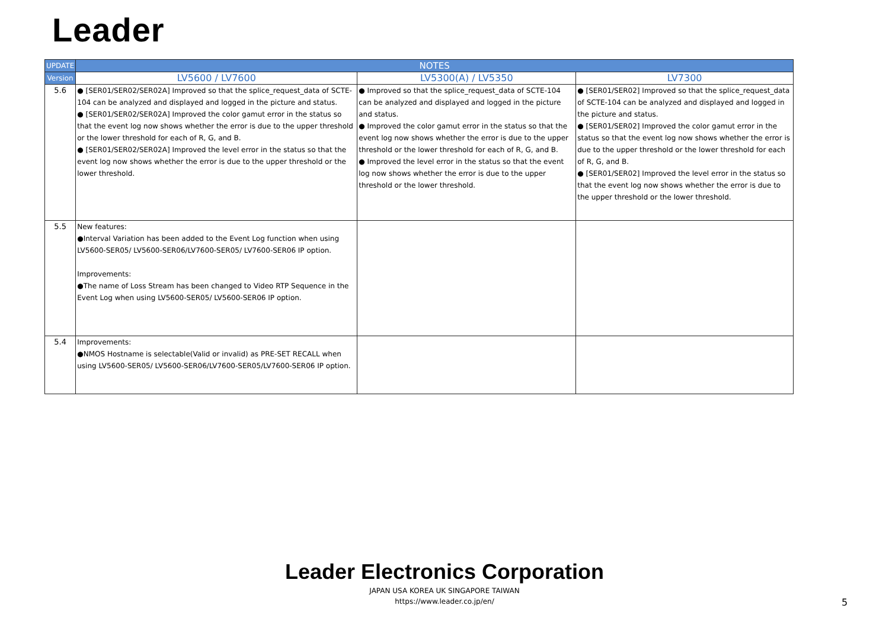Leader
| UPDATE | NOTES | | |
| --- | --- | --- | --- |
| Version | LV5600 / LV7600 | LV5300(A) / LV5350 | LV7300 |
| 5.6 | ● [SER01/SER02/SER02A] Improved so that the splice_request_data of SCTE-104 can be analyzed and displayed and logged in the picture and status. ● [SER01/SER02/SER02A] Improved the color gamut error in the status so that the event log now shows whether the error is due to the upper threshold or the lower threshold for each of R, G, and B. ● [SER01/SER02/SER02A] Improved the level error in the status so that the event log now shows whether the error is due to the upper threshold or the lower threshold. | ● Improved so that the splice_request_data of SCTE-104 can be analyzed and displayed and logged in the picture and status. ● Improved the color gamut error in the status so that the event log now shows whether the error is due to the upper threshold or the lower threshold for each of R, G, and B. ● Improved the level error in the status so that the event log now shows whether the error is due to the upper threshold or the lower threshold. | ● [SER01/SER02] Improved so that the splice_request_data of SCTE-104 can be analyzed and displayed and logged in the picture and status. ● [SER01/SER02] Improved the color gamut error in the status so that the event log now shows whether the error is due to the upper threshold or the lower threshold for each of R, G, and B. ● [SER01/SER02] Improved the level error in the status so that the event log now shows whether the error is due to the upper threshold or the lower threshold. |
| 5.5 | New features: ●Interval Variation has been added to the Event Log function when using LV5600-SER05/ LV5600-SER06/LV7600-SER05/ LV7600-SER06 IP option. Improvements: ●The name of Loss Stream has been changed to Video RTP Sequence in the Event Log when using LV5600-SER05/ LV5600-SER06 IP option. | | |
| 5.4 | Improvements: ●NMOS Hostname is selectable(Valid or invalid) as PRE-SET RECALL when using LV5600-SER05/ LV5600-SER06/LV7600-SER05/LV7600-SER06 IP option. | | |
Leader Electronics Corporation
JAPAN USA KOREA UK SINGAPORE TAIWAN
https://www.leader.co.jp/en/
5